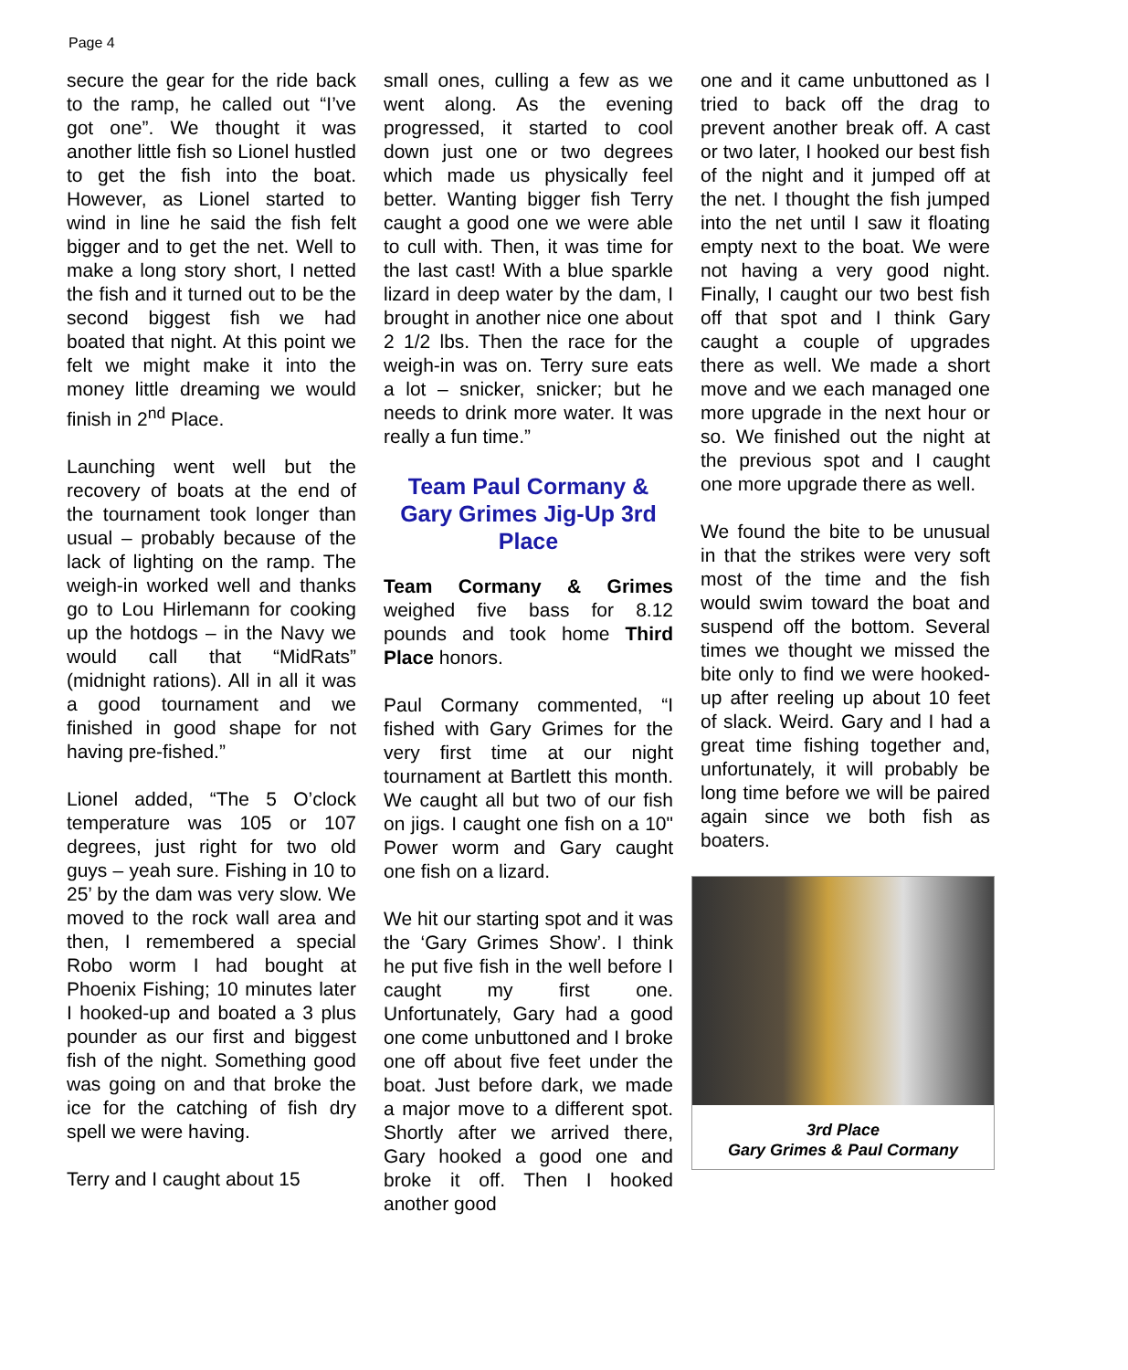Page 4
secure the gear for the ride back to the ramp, he called out “I’ve got one”. We thought it was another little fish so Lionel hustled to get the fish into the boat. However, as Lionel started to wind in line he said the fish felt bigger and to get the net. Well to make a long story short, I netted the fish and it turned out to be the second biggest fish we had boated that night. At this point we felt we might make it into the money little dreaming we would finish in 2<sup>nd</sup> Place.
Launching went well but the recovery of boats at the end of the tournament took longer than usual – probably because of the lack of lighting on the ramp. The weigh-in worked well and thanks go to Lou Hirlemann for cooking up the hotdogs – in the Navy we would call that “MidRats” (midnight rations). All in all it was a good tournament and we finished in good shape for not having pre-fished.”
Lionel added, “The 5 O’clock temperature was 105 or 107 degrees, just right for two old guys – yeah sure. Fishing in 10 to 25’ by the dam was very slow. We moved to the rock wall area and then, I remembered a special Robo worm I had bought at Phoenix Fishing; 10 minutes later I hooked-up and boated a 3 plus pounder as our first and biggest fish of the night. Something good was going on and that broke the ice for the catching of fish dry spell we were having.
Terry and I caught about 15
small ones, culling a few as we went along. As the evening progressed, it started to cool down just one or two degrees which made us physically feel better. Wanting bigger fish Terry caught a good one we were able to cull with. Then, it was time for the last cast! With a blue sparkle lizard in deep water by the dam, I brought in another nice one about 2 1/2 lbs. Then the race for the weigh-in was on. Terry sure eats a lot – snicker, snicker; but he needs to drink more water. It was really a fun time.”
Team Paul Cormany & Gary Grimes Jig-Up 3rd Place
Team Cormany & Grimes weighed five bass for 8.12 pounds and took home Third Place honors.
Paul Cormany commented, “I fished with Gary Grimes for the very first time at our night tournament at Bartlett this month. We caught all but two of our fish on jigs. I caught one fish on a 10" Power worm and Gary caught one fish on a lizard.
We hit our starting spot and it was the ‘Gary Grimes Show’. I think he put five fish in the well before I caught my first one. Unfortunately, Gary had a good one come unbuttoned and I broke one off about five feet under the boat. Just before dark, we made a major move to a different spot. Shortly after we arrived there, Gary hooked a good one and broke it off. Then I hooked another good
one and it came unbuttoned as I tried to back off the drag to prevent another break off. A cast or two later, I hooked our best fish of the night and it jumped off at the net. I thought the fish jumped into the net until I saw it floating empty next to the boat. We were not having a very good night. Finally, I caught our two best fish off that spot and I think Gary caught a couple of upgrades there as well. We made a short move and we each managed one more upgrade in the next hour or so. We finished out the night at the previous spot and I caught one more upgrade there as well.
We found the bite to be unusual in that the strikes were very soft most of the time and the fish would swim toward the boat and suspend off the bottom. Several times we thought we missed the bite only to find we were hooked-up after reeling up about 10 feet of slack. Weird. Gary and I had a great time fishing together and, unfortunately, it will probably be long time before we will be paired again since we both fish as boaters.
3rd Place
Gary Grimes & Paul Cormany